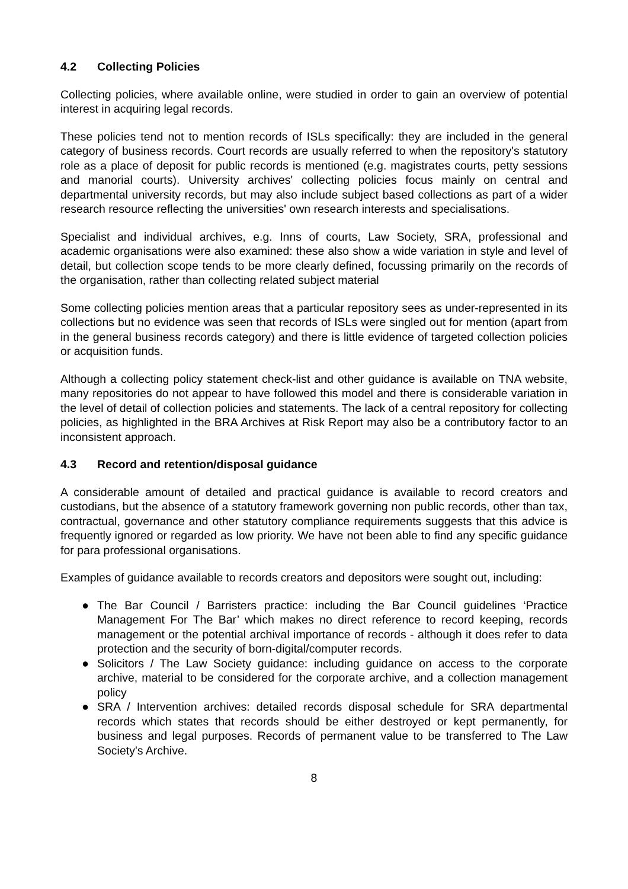4.2 Collecting Policies
Collecting policies, where available online, were studied in order to gain an overview of potential interest in acquiring legal records.
These policies tend not to mention records of ISLs specifically: they are included in the general category of business records. Court records are usually referred to when the repository's statutory role as a place of deposit for public records is mentioned (e.g. magistrates courts, petty sessions and manorial courts). University archives' collecting policies focus mainly on central and departmental university records, but may also include subject based collections as part of a wider research resource reflecting the universities' own research interests and specialisations.
Specialist and individual archives, e.g. Inns of courts, Law Society, SRA, professional and academic organisations were also examined: these also show a wide variation in style and level of detail, but collection scope tends to be more clearly defined, focussing primarily on the records of the organisation, rather than collecting related subject material
Some collecting policies mention areas that a particular repository sees as under-represented in its collections but no evidence was seen that records of ISLs were singled out for mention (apart from in the general business records category) and there is little evidence of targeted collection policies or acquisition funds.
Although a collecting policy statement check-list and other guidance is available on TNA website, many repositories do not appear to have followed this model and there is considerable variation in the level of detail of collection policies and statements. The lack of a central repository for collecting policies, as highlighted in the BRA Archives at Risk Report may also be a contributory factor to an inconsistent approach.
4.3 Record and retention/disposal guidance
A considerable amount of detailed and practical guidance is available to record creators and custodians, but the absence of a statutory framework governing non public records, other than tax, contractual, governance and other statutory compliance requirements suggests that this advice is frequently ignored or regarded as low priority. We have not been able to find any specific guidance for para professional organisations.
Examples of guidance available to records creators and depositors were sought out, including:
● The Bar Council / Barristers practice: including the Bar Council guidelines ‘Practice Management For The Bar’ which makes no direct reference to record keeping, records management or the potential archival importance of records - although it does refer to data protection and the security of born-digital/computer records.
● Solicitors / The Law Society guidance: including guidance on access to the corporate archive, material to be considered for the corporate archive, and a collection management policy
● SRA / Intervention archives: detailed records disposal schedule for SRA departmental records which states that records should be either destroyed or kept permanently, for business and legal purposes. Records of permanent value to be transferred to The Law Society's Archive.
8